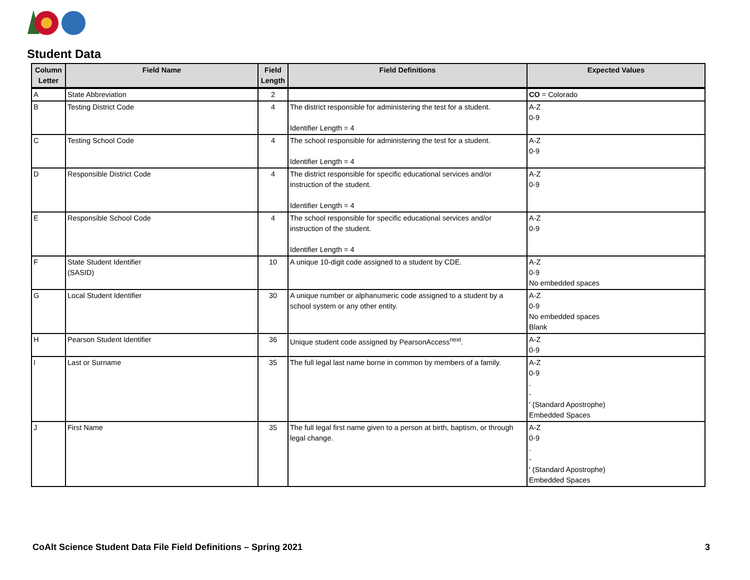Student Data
| Column Letter | Field Name | Field Length | Field Definitions | Expected Values |
| --- | --- | --- | --- | --- |
| A | State Abbreviation | 2 | | CO = Colorado |
| B | Testing District Code | 4 | The district responsible for administering the test for a student. Identifier Length = 4 | A-Z 0-9 |
| C | Testing School Code | 4 | The school responsible for administering the test for a student. Identifier Length = 4 | A-Z 0-9 |
| D | Responsible District Code | 4 | The district responsible for specific educational services and/or instruction of the student. Identifier Length = 4 | A-Z 0-9 |
| E | Responsible School Code | 4 | The school responsible for specific educational services and/or instruction of the student. Identifier Length = 4 | A-Z 0-9 |
| F | State Student Identifier (SASID) | 10 | A unique 10-digit code assigned to a student by CDE. | A-Z 0-9 No embedded spaces |
| G | Local Student Identifier | 30 | A unique number or alphanumeric code assigned to a student by a school system or any other entity. | A-Z 0-9 No embedded spaces Blank |
| H | Pearson Student Identifier | 36 | Unique student code assigned by PearsonAccess<sup>next</sup>. | A-Z 0-9 |
| I | Last or Surname | 35 | The full legal last name borne in common by members of a family. | A-Z 0-9 . - ' (Standard Apostrophe) Embedded Spaces |
| J | First Name | 35 | The full legal first name given to a person at birth, baptism, or through legal change. | A-Z 0-9 . - ' (Standard Apostrophe) Embedded Spaces |
CoAlt Science Student Data File Field Definitions – Spring 2021
3